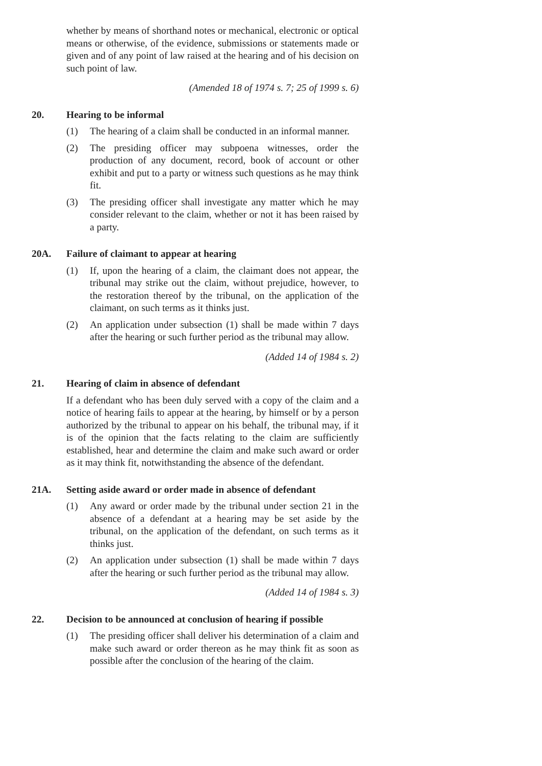whether by means of shorthand notes or mechanical, electronic or optical means or otherwise, of the evidence, submissions or statements made or given and of any point of law raised at the hearing and of his decision on such point of law.
(Amended 18 of 1974 s. 7; 25 of 1999 s. 6)
20. Hearing to be informal
(1) The hearing of a claim shall be conducted in an informal manner.
(2) The presiding officer may subpoena witnesses, order the production of any document, record, book of account or other exhibit and put to a party or witness such questions as he may think fit.
(3) The presiding officer shall investigate any matter which he may consider relevant to the claim, whether or not it has been raised by a party.
20A. Failure of claimant to appear at hearing
(1) If, upon the hearing of a claim, the claimant does not appear, the tribunal may strike out the claim, without prejudice, however, to the restoration thereof by the tribunal, on the application of the claimant, on such terms as it thinks just.
(2) An application under subsection (1) shall be made within 7 days after the hearing or such further period as the tribunal may allow.
(Added 14 of 1984 s. 2)
21. Hearing of claim in absence of defendant
If a defendant who has been duly served with a copy of the claim and a notice of hearing fails to appear at the hearing, by himself or by a person authorized by the tribunal to appear on his behalf, the tribunal may, if it is of the opinion that the facts relating to the claim are sufficiently established, hear and determine the claim and make such award or order as it may think fit, notwithstanding the absence of the defendant.
21A. Setting aside award or order made in absence of defendant
(1) Any award or order made by the tribunal under section 21 in the absence of a defendant at a hearing may be set aside by the tribunal, on the application of the defendant, on such terms as it thinks just.
(2) An application under subsection (1) shall be made within 7 days after the hearing or such further period as the tribunal may allow.
(Added 14 of 1984 s. 3)
22. Decision to be announced at conclusion of hearing if possible
(1) The presiding officer shall deliver his determination of a claim and make such award or order thereon as he may think fit as soon as possible after the conclusion of the hearing of the claim.